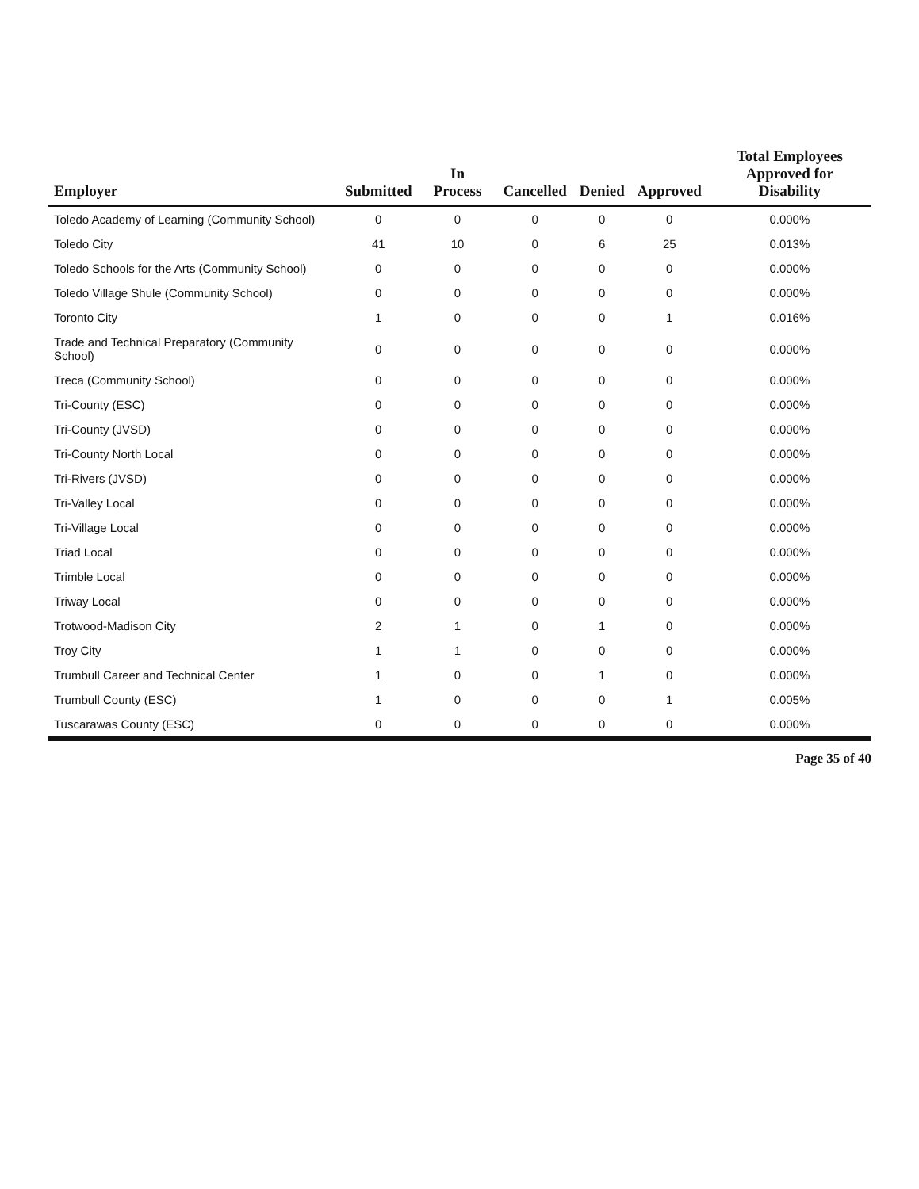| Employer | Submitted | In Process | Cancelled | Denied | Approved | Total Employees Approved for Disability |
| --- | --- | --- | --- | --- | --- | --- |
| Toledo Academy of Learning (Community School) | 0 | 0 | 0 | 0 | 0 | 0.000% |
| Toledo City | 41 | 10 | 0 | 6 | 25 | 0.013% |
| Toledo Schools for the Arts (Community School) | 0 | 0 | 0 | 0 | 0 | 0.000% |
| Toledo Village Shule (Community School) | 0 | 0 | 0 | 0 | 0 | 0.000% |
| Toronto City | 1 | 0 | 0 | 0 | 1 | 0.016% |
| Trade and Technical Preparatory (Community School) | 0 | 0 | 0 | 0 | 0 | 0.000% |
| Treca (Community School) | 0 | 0 | 0 | 0 | 0 | 0.000% |
| Tri-County (ESC) | 0 | 0 | 0 | 0 | 0 | 0.000% |
| Tri-County (JVSD) | 0 | 0 | 0 | 0 | 0 | 0.000% |
| Tri-County North Local | 0 | 0 | 0 | 0 | 0 | 0.000% |
| Tri-Rivers (JVSD) | 0 | 0 | 0 | 0 | 0 | 0.000% |
| Tri-Valley Local | 0 | 0 | 0 | 0 | 0 | 0.000% |
| Tri-Village Local | 0 | 0 | 0 | 0 | 0 | 0.000% |
| Triad Local | 0 | 0 | 0 | 0 | 0 | 0.000% |
| Trimble Local | 0 | 0 | 0 | 0 | 0 | 0.000% |
| Triway Local | 0 | 0 | 0 | 0 | 0 | 0.000% |
| Trotwood-Madison City | 2 | 1 | 0 | 1 | 0 | 0.000% |
| Troy City | 1 | 1 | 0 | 0 | 0 | 0.000% |
| Trumbull Career and Technical Center | 1 | 0 | 0 | 1 | 0 | 0.000% |
| Trumbull County (ESC) | 1 | 0 | 0 | 0 | 1 | 0.005% |
| Tuscarawas County (ESC) | 0 | 0 | 0 | 0 | 0 | 0.000% |
Page 35 of 40